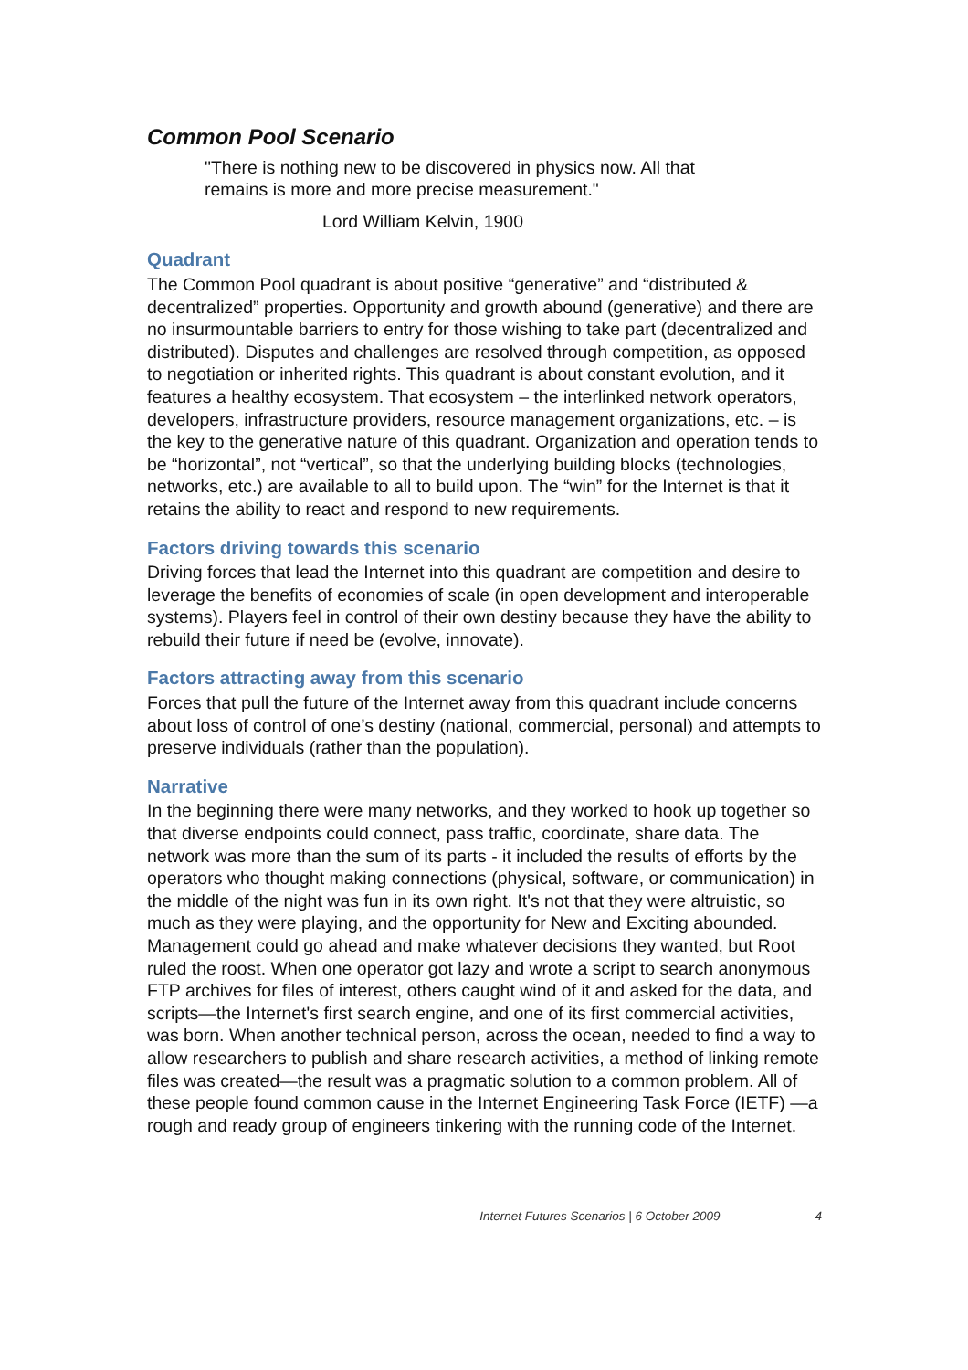Common Pool Scenario
"There is nothing new to be discovered in physics now. All that
remains is more and more precise measurement."
Lord William Kelvin, 1900
Quadrant
The Common Pool quadrant is about positive “generative” and “distributed & decentralized” properties. Opportunity and growth abound (generative) and there are no insurmountable barriers to entry for those wishing to take part (decentralized and distributed). Disputes and challenges are resolved through competition, as opposed to negotiation or inherited rights. This quadrant is about constant evolution, and it features a healthy ecosystem. That ecosystem – the interlinked network operators, developers, infrastructure providers, resource management organizations, etc. – is the key to the generative nature of this quadrant. Organization and operation tends to be “horizontal”, not “vertical”, so that the underlying building blocks (technologies, networks, etc.) are available to all to build upon. The “win” for the Internet is that it retains the ability to react and respond to new requirements.
Factors driving towards this scenario
Driving forces that lead the Internet into this quadrant are competition and desire to leverage the benefits of economies of scale (in open development and interoperable systems). Players feel in control of their own destiny because they have the ability to rebuild their future if need be (evolve, innovate).
Factors attracting away from this scenario
Forces that pull the future of the Internet away from this quadrant include concerns about loss of control of one’s destiny (national, commercial, personal) and attempts to preserve individuals (rather than the population).
Narrative
In the beginning there were many networks, and they worked to hook up together so that diverse endpoints could connect, pass traffic, coordinate, share data. The network was more than the sum of its parts - it included the results of efforts by the operators who thought making connections (physical, software, or communication) in the middle of the night was fun in its own right. It's not that they were altruistic, so much as they were playing, and the opportunity for New and Exciting abounded. Management could go ahead and make whatever decisions they wanted, but Root ruled the roost. When one operator got lazy and wrote a script to search anonymous FTP archives for files of interest, others caught wind of it and asked for the data, and scripts—the Internet's first search engine, and one of its first commercial activities, was born. When another technical person, across the ocean, needed to find a way to allow researchers to publish and share research activities, a method of linking remote files was created—the result was a pragmatic solution to a common problem. All of these people found common cause in the Internet Engineering Task Force (IETF) —a rough and ready group of engineers tinkering with the running code of the Internet.
Internet Futures Scenarios | 6 October 2009 4